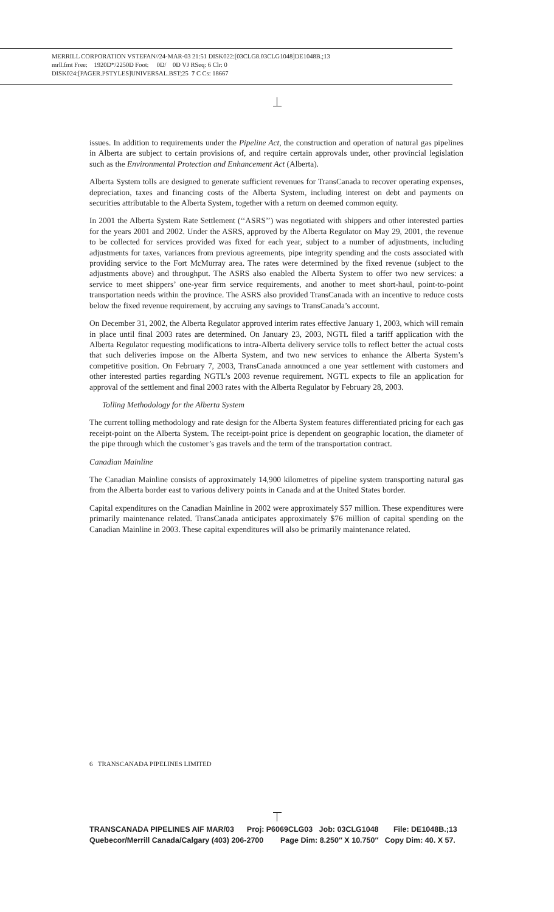MERRILL CORPORATION VSTEFAN//24-MAR-03 21:51 DISK022:[03CLG8.03CLG1048]DE1048B.;13
mrll.fmt Free: 1920D*/2250D Foot: 0D/ 0D VJ RSeq: 6 Clr: 0
DISK024:[PAGER.PSTYLES]UNIVERSAL.BST;25 7 C Cs: 18667
issues. In addition to requirements under the Pipeline Act, the construction and operation of natural gas pipelines in Alberta are subject to certain provisions of, and require certain approvals under, other provincial legislation such as the Environmental Protection and Enhancement Act (Alberta).
Alberta System tolls are designed to generate sufficient revenues for TransCanada to recover operating expenses, depreciation, taxes and financing costs of the Alberta System, including interest on debt and payments on securities attributable to the Alberta System, together with a return on deemed common equity.
In 2001 the Alberta System Rate Settlement (‘‘ASRS’’) was negotiated with shippers and other interested parties for the years 2001 and 2002. Under the ASRS, approved by the Alberta Regulator on May 29, 2001, the revenue to be collected for services provided was fixed for each year, subject to a number of adjustments, including adjustments for taxes, variances from previous agreements, pipe integrity spending and the costs associated with providing service to the Fort McMurray area. The rates were determined by the fixed revenue (subject to the adjustments above) and throughput. The ASRS also enabled the Alberta System to offer two new services: a service to meet shippers’ one-year firm service requirements, and another to meet short-haul, point-to-point transportation needs within the province. The ASRS also provided TransCanada with an incentive to reduce costs below the fixed revenue requirement, by accruing any savings to TransCanada’s account.
On December 31, 2002, the Alberta Regulator approved interim rates effective January 1, 2003, which will remain in place until final 2003 rates are determined. On January 23, 2003, NGTL filed a tariff application with the Alberta Regulator requesting modifications to intra-Alberta delivery service tolls to reflect better the actual costs that such deliveries impose on the Alberta System, and two new services to enhance the Alberta System’s competitive position. On February 7, 2003, TransCanada announced a one year settlement with customers and other interested parties regarding NGTL’s 2003 revenue requirement. NGTL expects to file an application for approval of the settlement and final 2003 rates with the Alberta Regulator by February 28, 2003.
Tolling Methodology for the Alberta System
The current tolling methodology and rate design for the Alberta System features differentiated pricing for each gas receipt-point on the Alberta System. The receipt-point price is dependent on geographic location, the diameter of the pipe through which the customer’s gas travels and the term of the transportation contract.
Canadian Mainline
The Canadian Mainline consists of approximately 14,900 kilometres of pipeline system transporting natural gas from the Alberta border east to various delivery points in Canada and at the United States border.
Capital expenditures on the Canadian Mainline in 2002 were approximately $57 million. These expenditures were primarily maintenance related. TransCanada anticipates approximately $76 million of capital spending on the Canadian Mainline in 2003. These capital expenditures will also be primarily maintenance related.
6 TRANSCANADA PIPELINES LIMITED
TRANSCANADA PIPELINES AIF MAR/03 Proj: P6069CLG03 Job: 03CLG1048 File: DE1048B.;13 Quebecor/Merrill Canada/Calgary (403) 206-2700 Page Dim: 8.250″ X 10.750″ Copy Dim: 40. X 57.